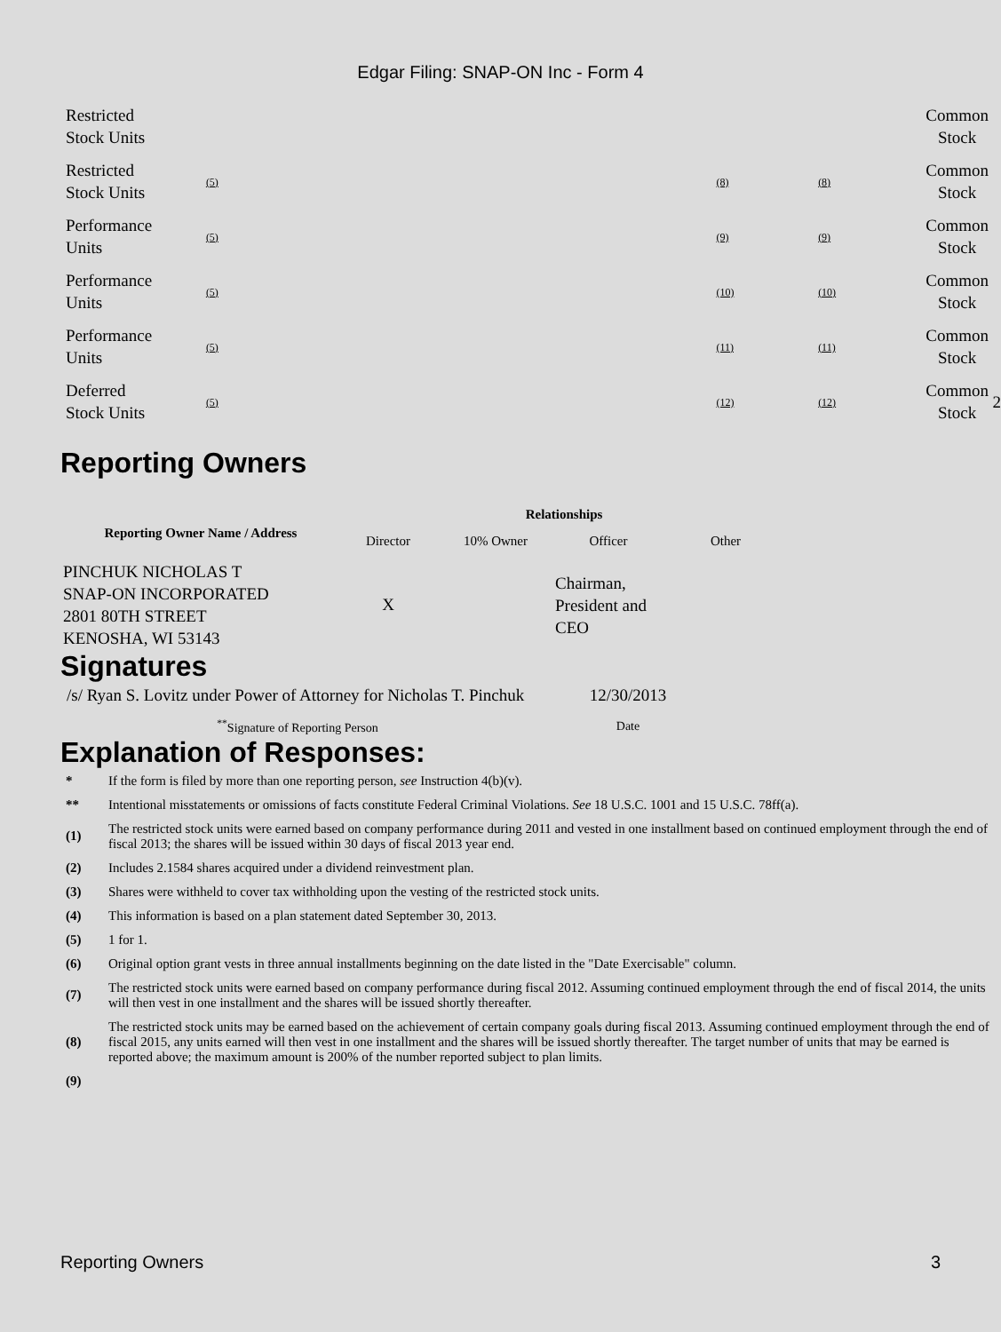Edgar Filing: SNAP-ON Inc - Form 4
| Restricted Stock Units | | | | Common Stock | |
| Restricted Stock Units | (5) | (8) | (8) | Common Stock | |
| Performance Units | (5) | (9) | (9) | Common Stock | |
| Performance Units | (5) | (10) | (10) | Common Stock | |
| Performance Units | (5) | (11) | (11) | Common Stock | |
| Deferred Stock Units | (5) | (12) | (12) | Common Stock | 2 |
Reporting Owners
| Reporting Owner Name / Address | Relationships | | | |
| --- | --- | --- | --- | --- |
| | Director | 10% Owner | Officer | Other |
| PINCHUK NICHOLAS T SNAP-ON INCORPORATED 2801 80TH STREET KENOSHA, WI 53143 | X | | Chairman, President and CEO | |
Signatures
| /s/ Ryan S. Lovitz under Power of Attorney for Nicholas T. Pinchuk | 12/30/2013 |
| <sup>**</sup> Signature of Reporting Person | Date |
Explanation of Responses:
| * | If the form is filed by more than one reporting person, see Instruction 4(b)(v). |
| ** | Intentional misstatements or omissions of facts constitute Federal Criminal Violations. See 18 U.S.C. 1001 and 15 U.S.C. 78ff(a). |
| (1) | The restricted stock units were earned based on company performance during 2011 and vested in one installment based on continued employment through the end of fiscal 2013; the shares will be issued within 30 days of fiscal 2013 year end. |
| (2) | Includes 2.1584 shares acquired under a dividend reinvestment plan. |
| (3) | Shares were withheld to cover tax withholding upon the vesting of the restricted stock units. |
| (4) | This information is based on a plan statement dated September 30, 2013. |
| (5) | 1 for 1. |
| (6) | Original option grant vests in three annual installments beginning on the date listed in the "Date Exercisable" column. |
| (7) | The restricted stock units were earned based on company performance during fiscal 2012. Assuming continued employment through the end of fiscal 2014, the units will then vest in one installment and the shares will be issued shortly thereafter. |
| (8) | The restricted stock units may be earned based on the achievement of certain company goals during fiscal 2013. Assuming continued employment through the end of fiscal 2015, any units earned will then vest in one installment and the shares will be issued shortly thereafter. The target number of units that may be earned is reported above; the maximum amount is 200% of the number reported subject to plan limits. |
| (9) | |
Reporting Owners 3